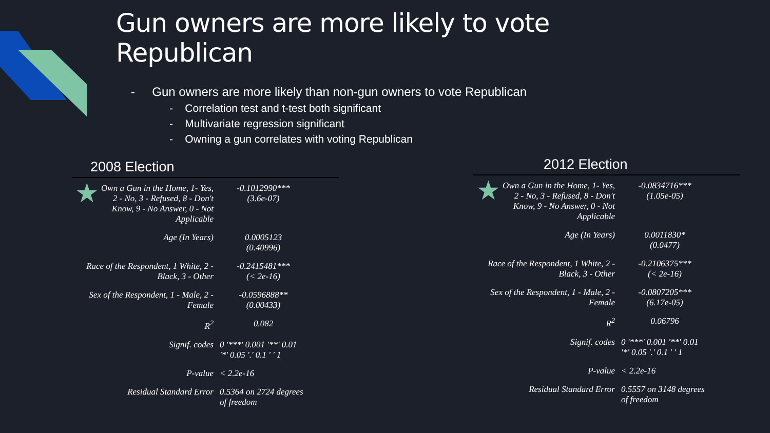Gun owners are more likely to vote
Republican
- Gun owners are more likely than non-gun owners to vote Republican
- Correlation test and t-test both significant
- Multivariate regression significant
- Owning a gun correlates with voting Republican
2008 Election
| ★ Own a Gun in the Home, 1- Yes, 2 - No, 3 - Refused, 8 - Don't Know, 9 - No Answer, 0 - Not Applicable | -0.1012990*** (3.6e-07) |
| Age (In Years) | 0.0005123 (0.40996) |
| Race of the Respondent, 1 White, 2 - Black, 3 - Other | -0.2415481*** (< 2e-16) |
| Sex of the Respondent, 1 - Male, 2 - Female | -0.0596888** (0.00433) |
| R<sup>2</sup> | 0.082 |
| Signif. codes | 0 '***' 0.001 '**' 0.01 '*' 0.05 '.' 0.1 ' ' 1 |
| P-value | < 2.2e-16 |
| Residual Standard Error | 0.5364 on 2724 degrees of freedom |
2012 Election
| ★ Own a Gun in the Home, 1- Yes, 2 - No, 3 - Refused, 8 - Don't Know, 9 - No Answer, 0 - Not Applicable | -0.0834716*** (1.05e-05) |
| Age (In Years) | 0.0011830* (0.0477) |
| Race of the Respondent, 1 White, 2 - Black, 3 - Other | -0.2106375*** (< 2e-16) |
| Sex of the Respondent, 1 - Male, 2 - Female | -0.0807205*** (6.17e-05) |
| R<sup>2</sup> | 0.06796 |
| Signif. codes | 0 '***' 0.001 '**' 0.01 '*' 0.05 '.' 0.1 ' ' 1 |
| P-value | < 2.2e-16 |
| Residual Standard Error | 0.5557 on 3148 degrees of freedom |